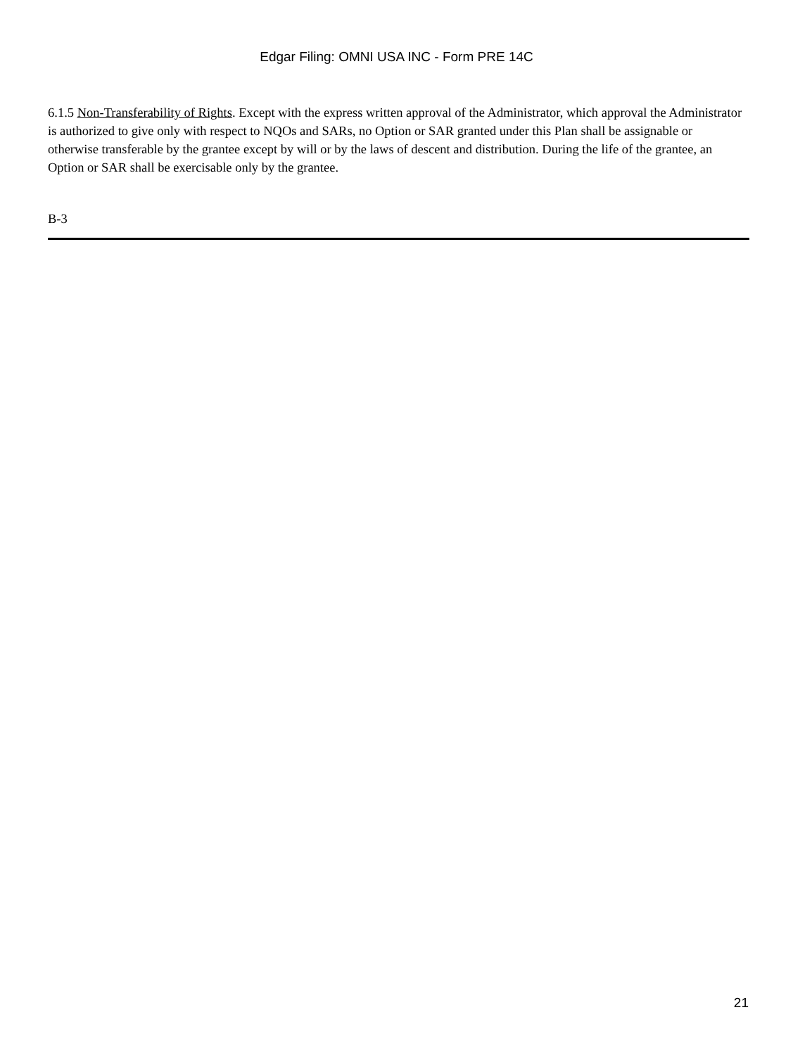Edgar Filing: OMNI USA INC - Form PRE 14C
6.1.5 Non-Transferability of Rights. Except with the express written approval of the Administrator, which approval the Administrator is authorized to give only with respect to NQOs and SARs, no Option or SAR granted under this Plan shall be assignable or otherwise transferable by the grantee except by will or by the laws of descent and distribution. During the life of the grantee, an Option or SAR shall be exercisable only by the grantee.
B-3
21